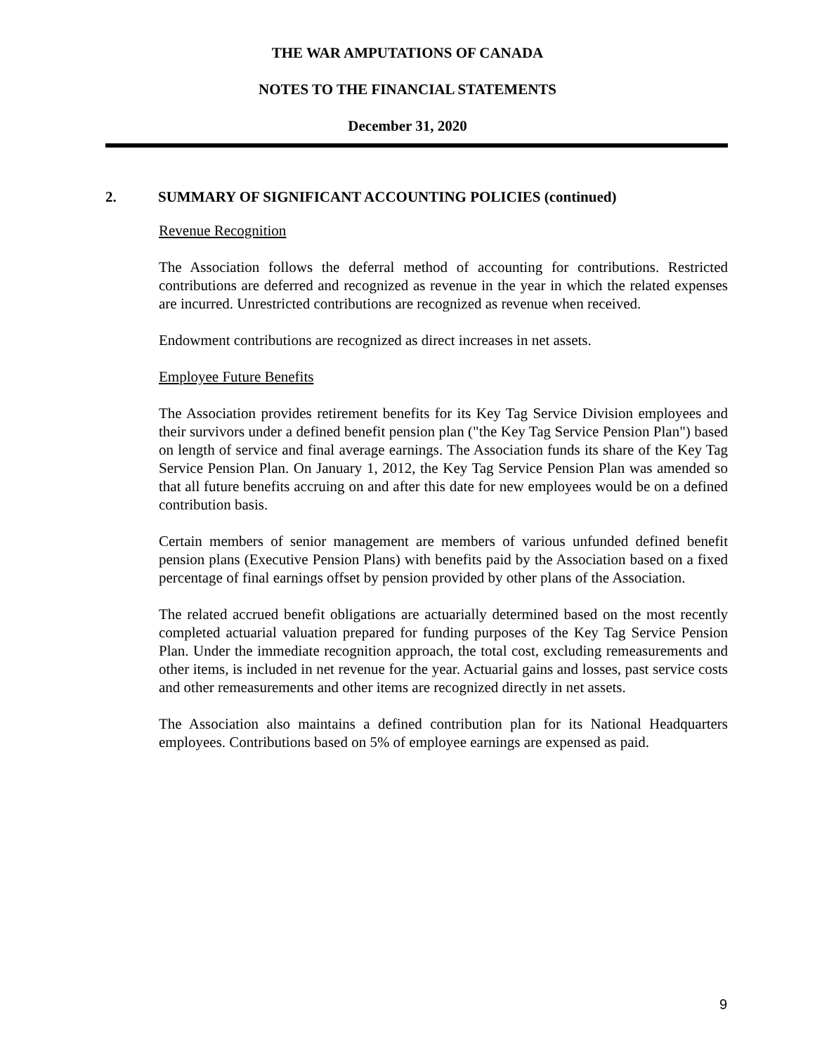THE WAR AMPUTATIONS OF CANADA
NOTES TO THE FINANCIAL STATEMENTS
December 31, 2020
2. SUMMARY OF SIGNIFICANT ACCOUNTING POLICIES (continued)
Revenue Recognition
The Association follows the deferral method of accounting for contributions. Restricted contributions are deferred and recognized as revenue in the year in which the related expenses are incurred. Unrestricted contributions are recognized as revenue when received.
Endowment contributions are recognized as direct increases in net assets.
Employee Future Benefits
The Association provides retirement benefits for its Key Tag Service Division employees and their survivors under a defined benefit pension plan ("the Key Tag Service Pension Plan") based on length of service and final average earnings. The Association funds its share of the Key Tag Service Pension Plan. On January 1, 2012, the Key Tag Service Pension Plan was amended so that all future benefits accruing on and after this date for new employees would be on a defined contribution basis.
Certain members of senior management are members of various unfunded defined benefit pension plans (Executive Pension Plans) with benefits paid by the Association based on a fixed percentage of final earnings offset by pension provided by other plans of the Association.
The related accrued benefit obligations are actuarially determined based on the most recently completed actuarial valuation prepared for funding purposes of the Key Tag Service Pension Plan. Under the immediate recognition approach, the total cost, excluding remeasurements and other items, is included in net revenue for the year. Actuarial gains and losses, past service costs and other remeasurements and other items are recognized directly in net assets.
The Association also maintains a defined contribution plan for its National Headquarters employees. Contributions based on 5% of employee earnings are expensed as paid.
9